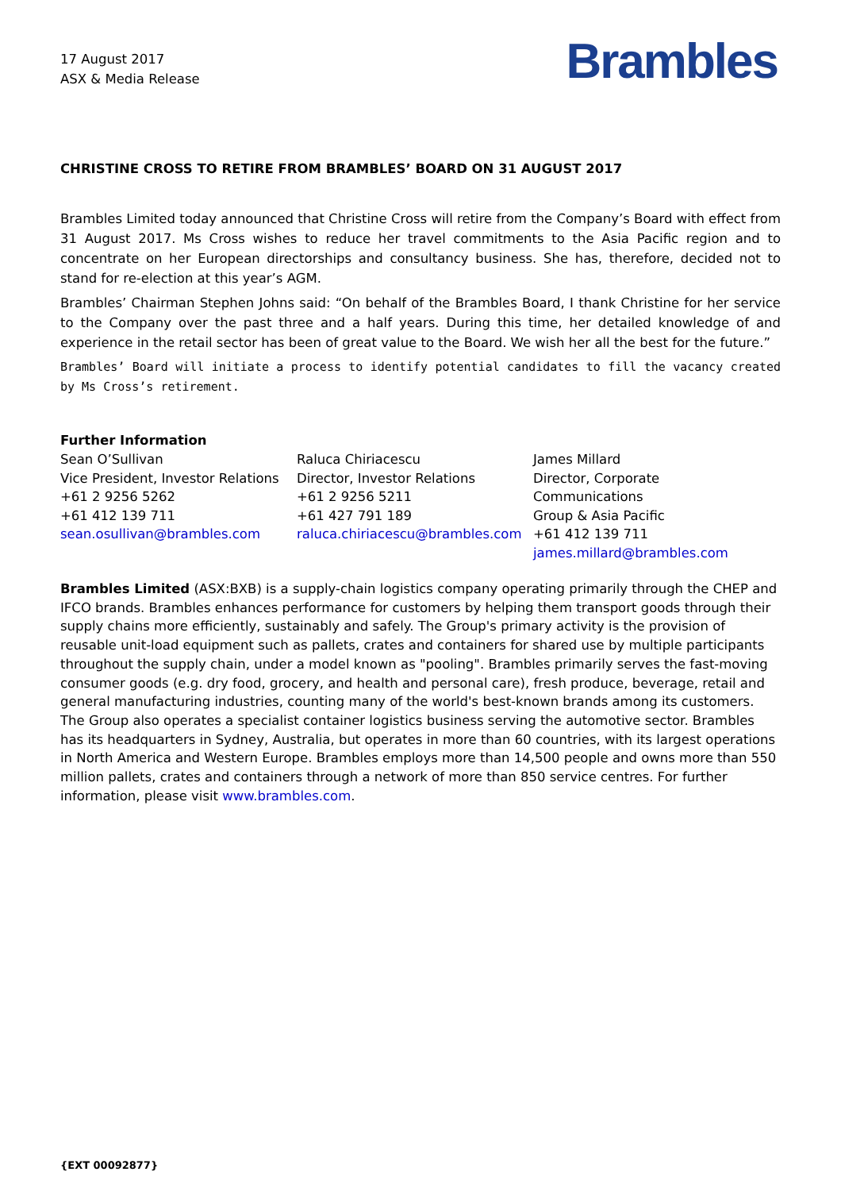17 August 2017
ASX & Media Release
Brambles
CHRISTINE CROSS TO RETIRE FROM BRAMBLES’ BOARD ON 31 AUGUST 2017
Brambles Limited today announced that Christine Cross will retire from the Company’s Board with effect from 31 August 2017. Ms Cross wishes to reduce her travel commitments to the Asia Pacific region and to concentrate on her European directorships and consultancy business. She has, therefore, decided not to stand for re-election at this year’s AGM.
Brambles’ Chairman Stephen Johns said: “On behalf of the Brambles Board, I thank Christine for her service to the Company over the past three and a half years. During this time, her detailed knowledge of and experience in the retail sector has been of great value to the Board. We wish her all the best for the future.”
Brambles’ Board will initiate a process to identify potential candidates to fill the vacancy created by Ms Cross’s retirement.
Further Information
Sean O’Sullivan
Vice President, Investor Relations
+61 2 9256 5262
+61 412 139 711
sean.osullivan@brambles.com
Raluca Chiriacescu
Director, Investor Relations
+61 2 9256 5211
+61 427 791 189
raluca.chiriacescu@brambles.com
James Millard
Director, Corporate Communications
Group & Asia Pacific
+61 412 139 711
james.millard@brambles.com
Brambles Limited (ASX:BXB) is a supply-chain logistics company operating primarily through the CHEP and IFCO brands. Brambles enhances performance for customers by helping them transport goods through their supply chains more efficiently, sustainably and safely. The Group's primary activity is the provision of reusable unit-load equipment such as pallets, crates and containers for shared use by multiple participants throughout the supply chain, under a model known as "pooling". Brambles primarily serves the fast-moving consumer goods (e.g. dry food, grocery, and health and personal care), fresh produce, beverage, retail and general manufacturing industries, counting many of the world's best-known brands among its customers. The Group also operates a specialist container logistics business serving the automotive sector. Brambles has its headquarters in Sydney, Australia, but operates in more than 60 countries, with its largest operations in North America and Western Europe. Brambles employs more than 14,500 people and owns more than 550 million pallets, crates and containers through a network of more than 850 service centres. For further information, please visit www.brambles.com.
{EXT 00092877}